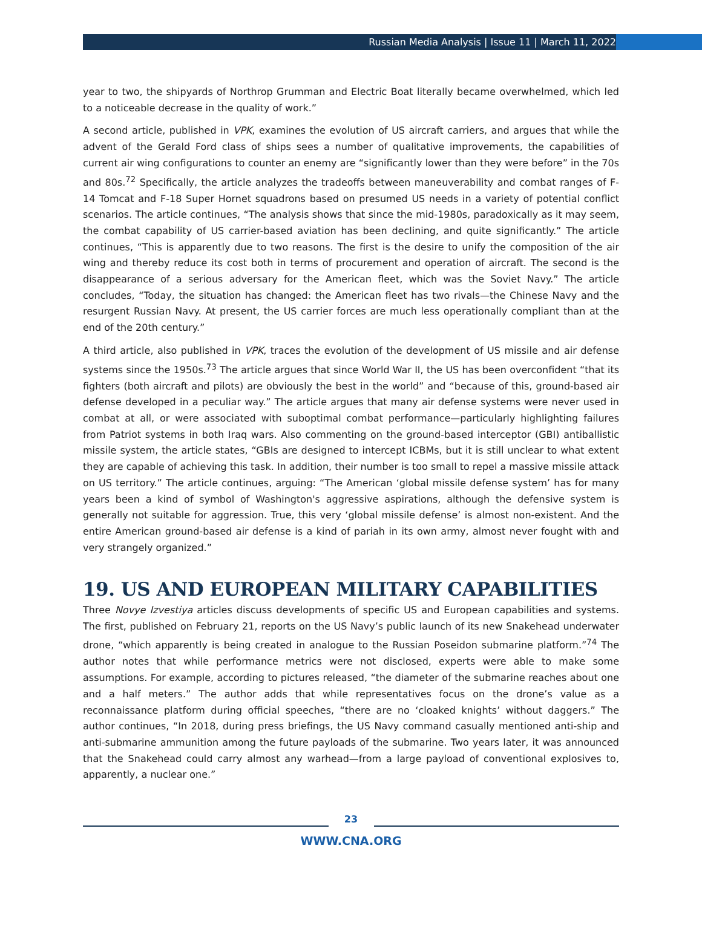Russian Media Analysis | Issue 11 | March 11, 2022
year to two, the shipyards of Northrop Grumman and Electric Boat literally became overwhelmed, which led to a noticeable decrease in the quality of work.”
A second article, published in VPK, examines the evolution of US aircraft carriers, and argues that while the advent of the Gerald Ford class of ships sees a number of qualitative improvements, the capabilities of current air wing configurations to counter an enemy are “significantly lower than they were before” in the 70s and 80s.<sup>72</sup> Specifically, the article analyzes the tradeoffs between maneuverability and combat ranges of F-14 Tomcat and F-18 Super Hornet squadrons based on presumed US needs in a variety of potential conflict scenarios. The article continues, “The analysis shows that since the mid-1980s, paradoxically as it may seem, the combat capability of US carrier-based aviation has been declining, and quite significantly.” The article continues, “This is apparently due to two reasons. The first is the desire to unify the composition of the air wing and thereby reduce its cost both in terms of procurement and operation of aircraft. The second is the disappearance of a serious adversary for the American fleet, which was the Soviet Navy.” The article concludes, “Today, the situation has changed: the American fleet has two rivals—the Chinese Navy and the resurgent Russian Navy. At present, the US carrier forces are much less operationally compliant than at the end of the 20th century.”
A third article, also published in VPK, traces the evolution of the development of US missile and air defense systems since the 1950s.<sup>73</sup> The article argues that since World War II, the US has been overconfident “that its fighters (both aircraft and pilots) are obviously the best in the world” and “because of this, ground-based air defense developed in a peculiar way.” The article argues that many air defense systems were never used in combat at all, or were associated with suboptimal combat performance—particularly highlighting failures from Patriot systems in both Iraq wars. Also commenting on the ground-based interceptor (GBI) antiballistic missile system, the article states, “GBIs are designed to intercept ICBMs, but it is still unclear to what extent they are capable of achieving this task. In addition, their number is too small to repel a massive missile attack on US territory.” The article continues, arguing: “The American ‘global missile defense system’ has for many years been a kind of symbol of Washington's aggressive aspirations, although the defensive system is generally not suitable for aggression. True, this very ‘global missile defense’ is almost non-existent. And the entire American ground-based air defense is a kind of pariah in its own army, almost never fought with and very strangely organized.”
19. US AND EUROPEAN MILITARY CAPABILITIES
Three Novye Izvestiya articles discuss developments of specific US and European capabilities and systems. The first, published on February 21, reports on the US Navy’s public launch of its new Snakehead underwater drone, “which apparently is being created in analogue to the Russian Poseidon submarine platform.”<sup>74</sup> The author notes that while performance metrics were not disclosed, experts were able to make some assumptions. For example, according to pictures released, “the diameter of the submarine reaches about one and a half meters.” The author adds that while representatives focus on the drone’s value as a reconnaissance platform during official speeches, “there are no ‘cloaked knights’ without daggers.” The author continues, “In 2018, during press briefings, the US Navy command casually mentioned anti-ship and anti-submarine ammunition among the future payloads of the submarine. Two years later, it was announced that the Snakehead could carry almost any warhead—from a large payload of conventional explosives to, apparently, a nuclear one.”
23
WWW.CNA.ORG